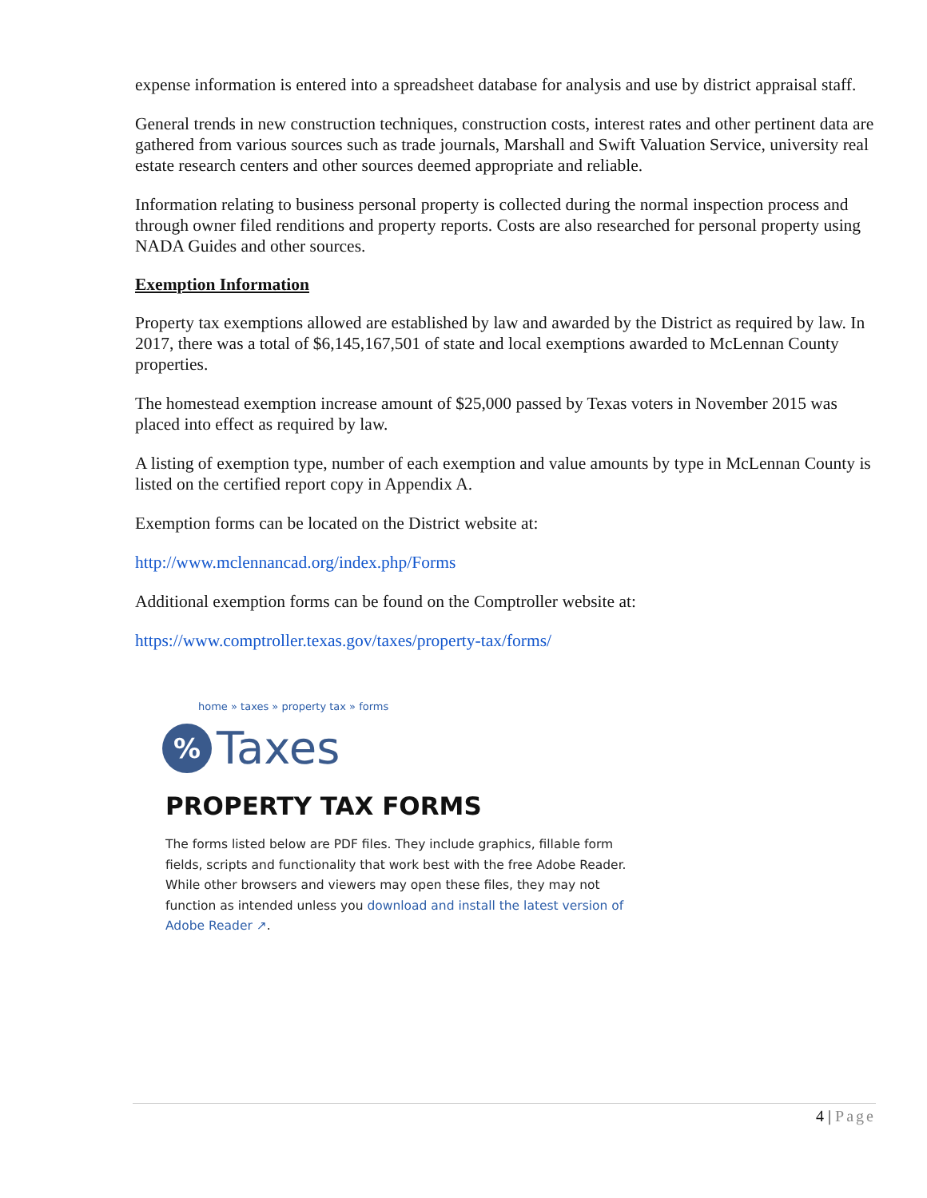expense information is entered into a spreadsheet database for analysis and use by district appraisal staff.
General trends in new construction techniques, construction costs, interest rates and other pertinent data are gathered from various sources such as trade journals, Marshall and Swift Valuation Service, university real estate research centers and other sources deemed appropriate and reliable.
Information relating to business personal property is collected during the normal inspection process and through owner filed renditions and property reports. Costs are also researched for personal property using NADA Guides and other sources.
Exemption Information
Property tax exemptions allowed are established by law and awarded by the District as required by law. In 2017, there was a total of $6,145,167,501 of state and local exemptions awarded to McLennan County properties.
The homestead exemption increase amount of $25,000 passed by Texas voters in November 2015 was placed into effect as required by law.
A listing of exemption type, number of each exemption and value amounts by type in McLennan County is listed on the certified report copy in Appendix A.
Exemption forms can be located on the District website at:
http://www.mclennancad.org/index.php/Forms
Additional exemption forms can be found on the Comptroller website at:
https://www.comptroller.texas.gov/taxes/property-tax/forms/
home » taxes » property tax » forms
%
Taxes
PROPERTY TAX FORMS
The forms listed below are PDF files. They include graphics, fillable form fields, scripts and functionality that work best with the free Adobe Reader. While other browsers and viewers may open these files, they may not function as intended unless you download and install the latest version of Adobe Reader ↗.
4 | Page